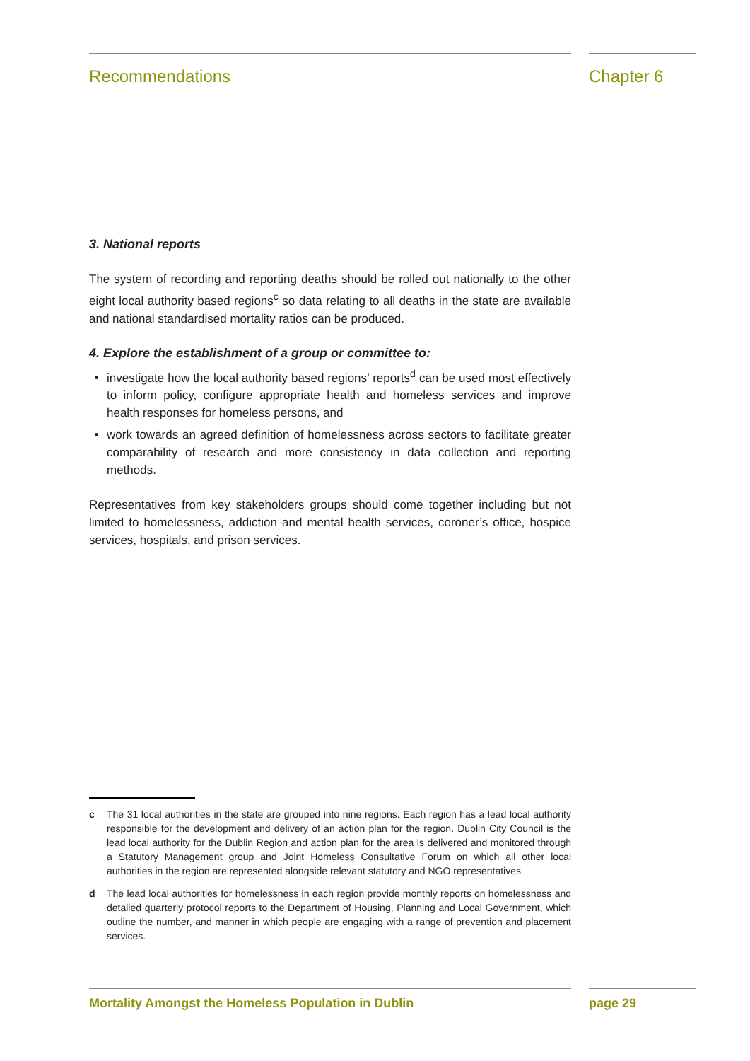Recommendations Chapter 6
3. National reports
The system of recording and reporting deaths should be rolled out nationally to the other eight local authority based regions<sup>c</sup> so data relating to all deaths in the state are available and national standardised mortality ratios can be produced.
4. Explore the establishment of a group or committee to:
investigate how the local authority based regions’ reports<sup>d</sup> can be used most effectively to inform policy, configure appropriate health and homeless services and improve health responses for homeless persons, and
work towards an agreed definition of homelessness across sectors to facilitate greater comparability of research and more consistency in data collection and reporting methods.
Representatives from key stakeholders groups should come together including but not limited to homelessness, addiction and mental health services, coroner’s office, hospice services, hospitals, and prison services.
c The 31 local authorities in the state are grouped into nine regions. Each region has a lead local authority responsible for the development and delivery of an action plan for the region. Dublin City Council is the lead local authority for the Dublin Region and action plan for the area is delivered and monitored through a Statutory Management group and Joint Homeless Consultative Forum on which all other local authorities in the region are represented alongside relevant statutory and NGO representatives
d The lead local authorities for homelessness in each region provide monthly reports on homelessness and detailed quarterly protocol reports to the Department of Housing, Planning and Local Government, which outline the number, and manner in which people are engaging with a range of prevention and placement services.
Mortality Amongst the Homeless Population in Dublin page 29